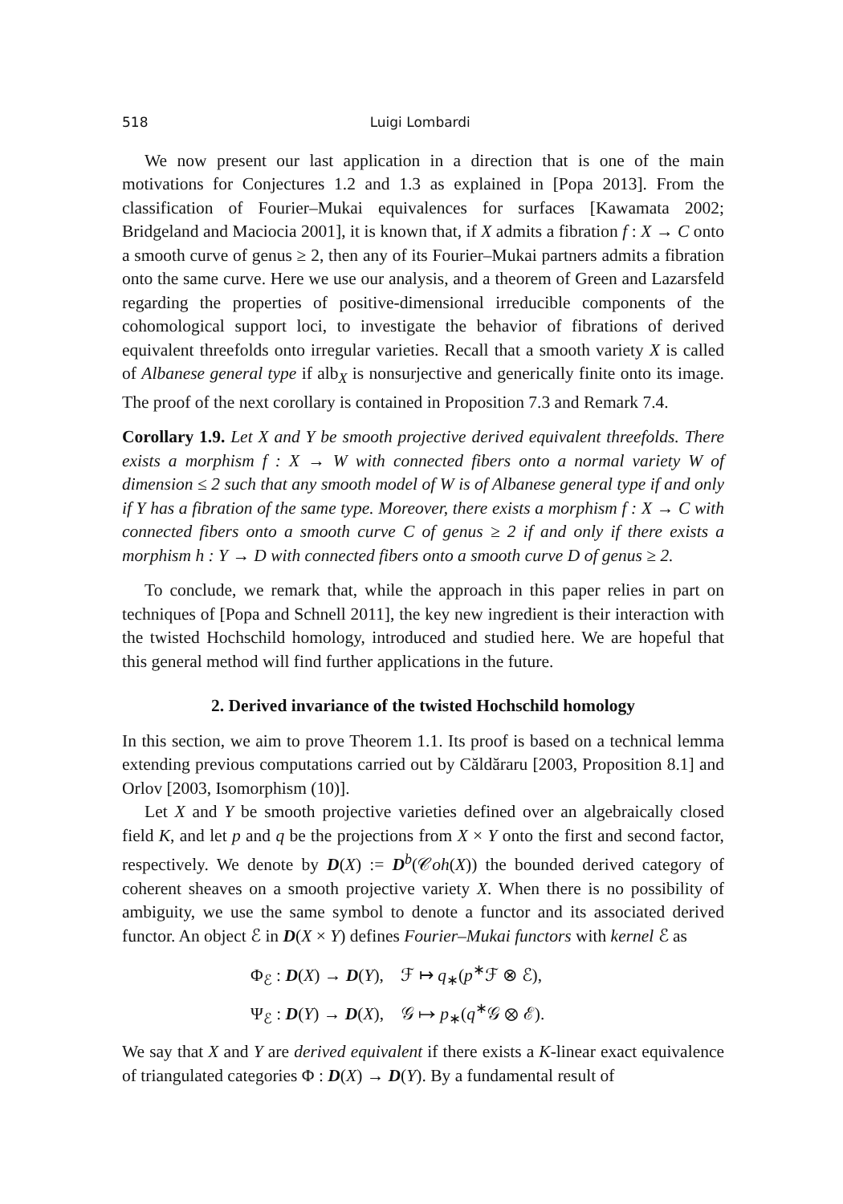518 Luigi Lombardi
We now present our last application in a direction that is one of the main motivations for Conjectures 1.2 and 1.3 as explained in [Popa 2013]. From the classification of Fourier–Mukai equivalences for surfaces [Kawamata 2002; Bridgeland and Maciocia 2001], it is known that, if X admits a fibration f : X → C onto a smooth curve of genus ≥ 2, then any of its Fourier–Mukai partners admits a fibration onto the same curve. Here we use our analysis, and a theorem of Green and Lazarsfeld regarding the properties of positive-dimensional irreducible components of the cohomological support loci, to investigate the behavior of fibrations of derived equivalent threefolds onto irregular varieties. Recall that a smooth variety X is called of Albanese general type if alb<sub>X</sub> is nonsurjective and generically finite onto its image. The proof of the next corollary is contained in Proposition 7.3 and Remark 7.4.
Corollary 1.9. Let X and Y be smooth projective derived equivalent threefolds. There exists a morphism f : X → W with connected fibers onto a normal variety W of dimension ≤ 2 such that any smooth model of W is of Albanese general type if and only if Y has a fibration of the same type. Moreover, there exists a morphism f : X → C with connected fibers onto a smooth curve C of genus ≥ 2 if and only if there exists a morphism h : Y → D with connected fibers onto a smooth curve D of genus ≥ 2.
To conclude, we remark that, while the approach in this paper relies in part on techniques of [Popa and Schnell 2011], the key new ingredient is their interaction with the twisted Hochschild homology, introduced and studied here. We are hopeful that this general method will find further applications in the future.
2. Derived invariance of the twisted Hochschild homology
In this section, we aim to prove Theorem 1.1. Its proof is based on a technical lemma extending previous computations carried out by Căldăraru [2003, Proposition 8.1] and Orlov [2003, Isomorphism (10)].
Let X and Y be smooth projective varieties defined over an algebraically closed field K, and let p and q be the projections from X × Y onto the first and second factor, respectively. We denote by D(X) := D<sup>b</sup>(𝒞oh(X)) the bounded derived category of coherent sheaves on a smooth projective variety X. When there is no possibility of ambiguity, we use the same symbol to denote a functor and its associated derived functor. An object ℰ in D(X × Y) defines Fourier–Mukai functors with kernel ℰ as
Φ<sub>ℰ</sub> : D(X) → D(Y), ℱ ↦ q<sub>∗</sub>(p<sup>∗</sup>ℱ ⊗ ℰ),
Ψ<sub>ℰ</sub> : D(Y) → D(X), 𝒢 ↦ p<sub>∗</sub>(q<sup>∗</sup>𝒢 ⊗ ℰ).
We say that X and Y are derived equivalent if there exists a K-linear exact equivalence of triangulated categories Φ : D(X) → D(Y). By a fundamental result of